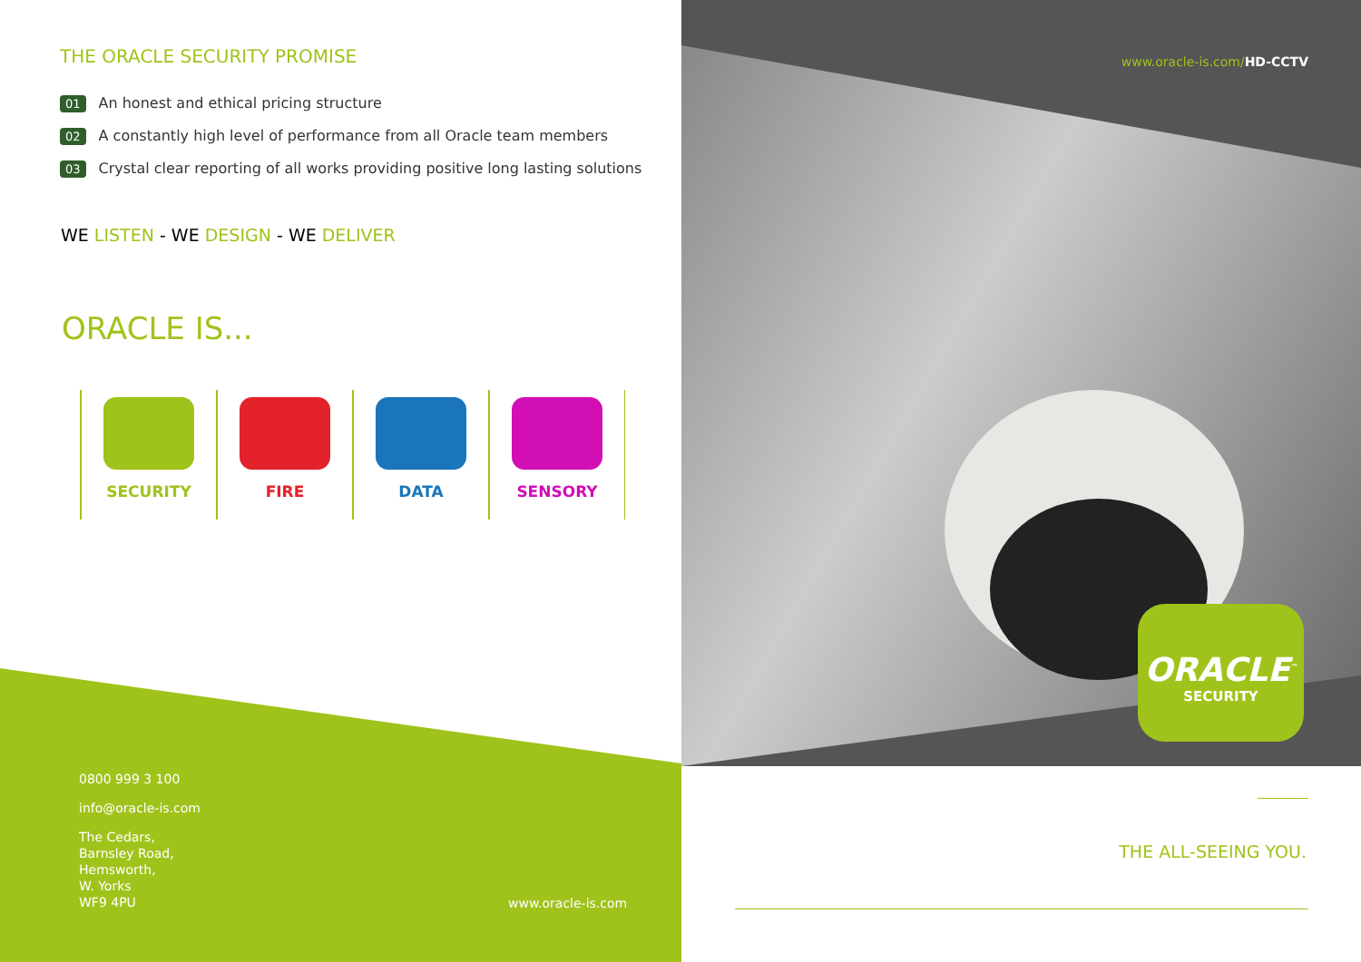THE ORACLE SECURITY PROMISE
01 An honest and ethical pricing structure
02 A constantly high level of performance from all Oracle team members
03 Crystal clear reporting of all works providing positive long lasting solutions
WE LISTEN - WE DESIGN - WE DELIVER
ORACLE IS...
SECURITY FIRE DATA SENSORY
0800 999 3 100
info@oracle-is.com
The Cedars,
Barnsley Road,
Hemsworth,
W. Yorks
WF9 4PU
www.oracle-is.com
www.oracle-is.com/HD-CCTV
ORACLE<sup>™</sup>
SECURITY
THE ALL-SEEING YOU.